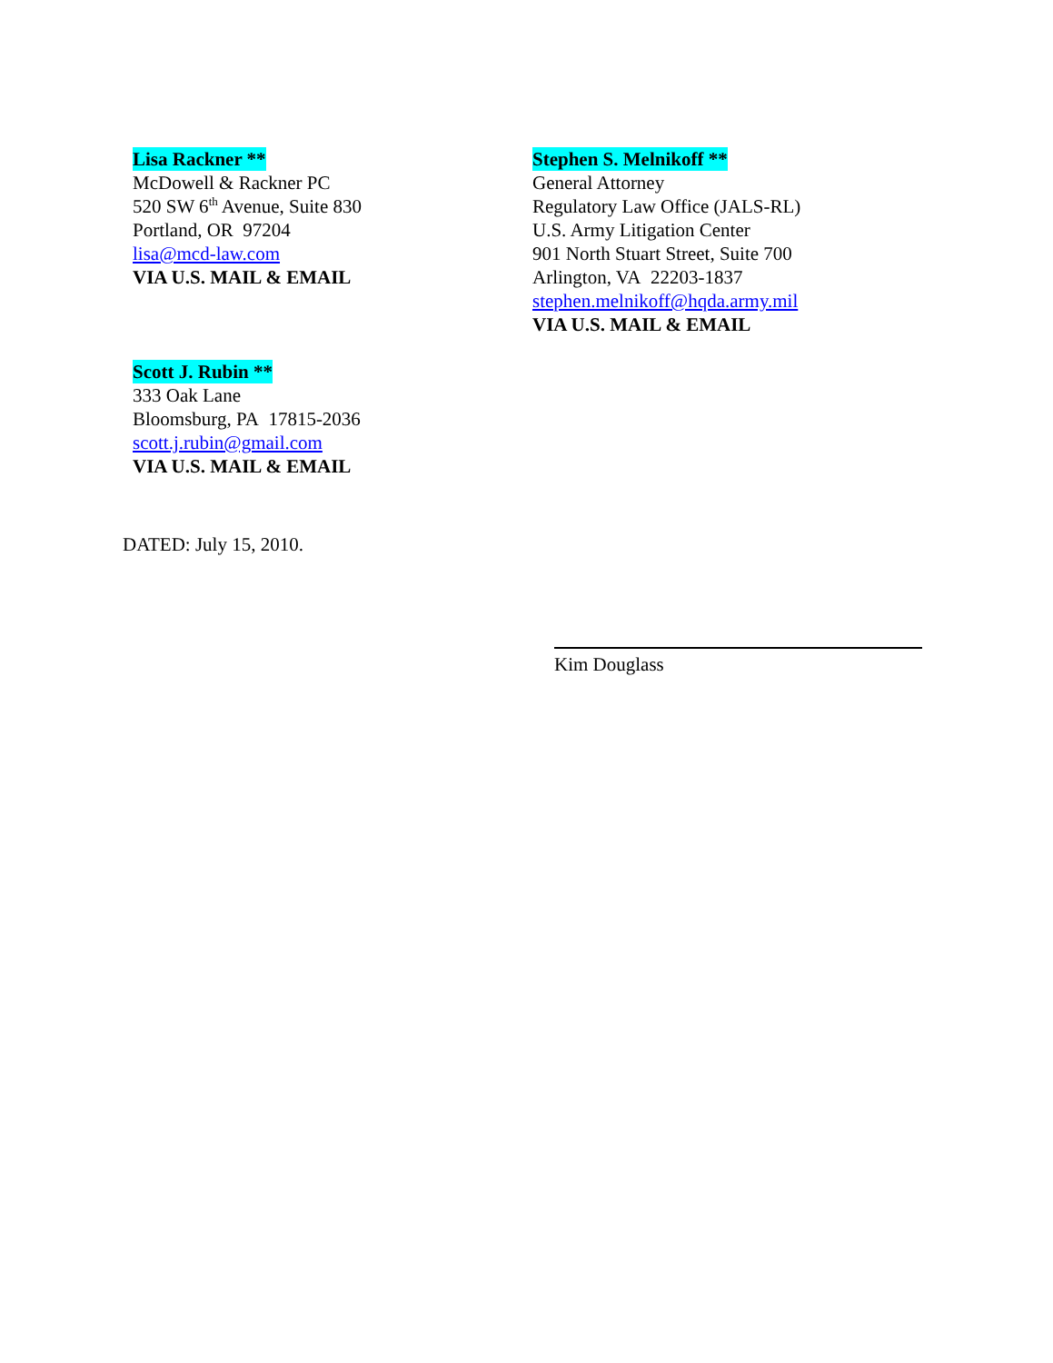Lisa Rackner **
McDowell & Rackner PC
520 SW 6<sup>th</sup> Avenue, Suite 830
Portland, OR 97204
lisa@mcd-law.com
VIA U.S. MAIL & EMAIL
Scott J. Rubin **
333 Oak Lane
Bloomsburg, PA 17815-2036
scott.j.rubin@gmail.com
VIA U.S. MAIL & EMAIL
Stephen S. Melnikoff **
General Attorney
Regulatory Law Office (JALS-RL)
U.S. Army Litigation Center
901 North Stuart Street, Suite 700
Arlington, VA 22203-1837
stephen.melnikoff@hqda.army.mil
VIA U.S. MAIL & EMAIL
DATED: July 15, 2010.
Kim Douglass